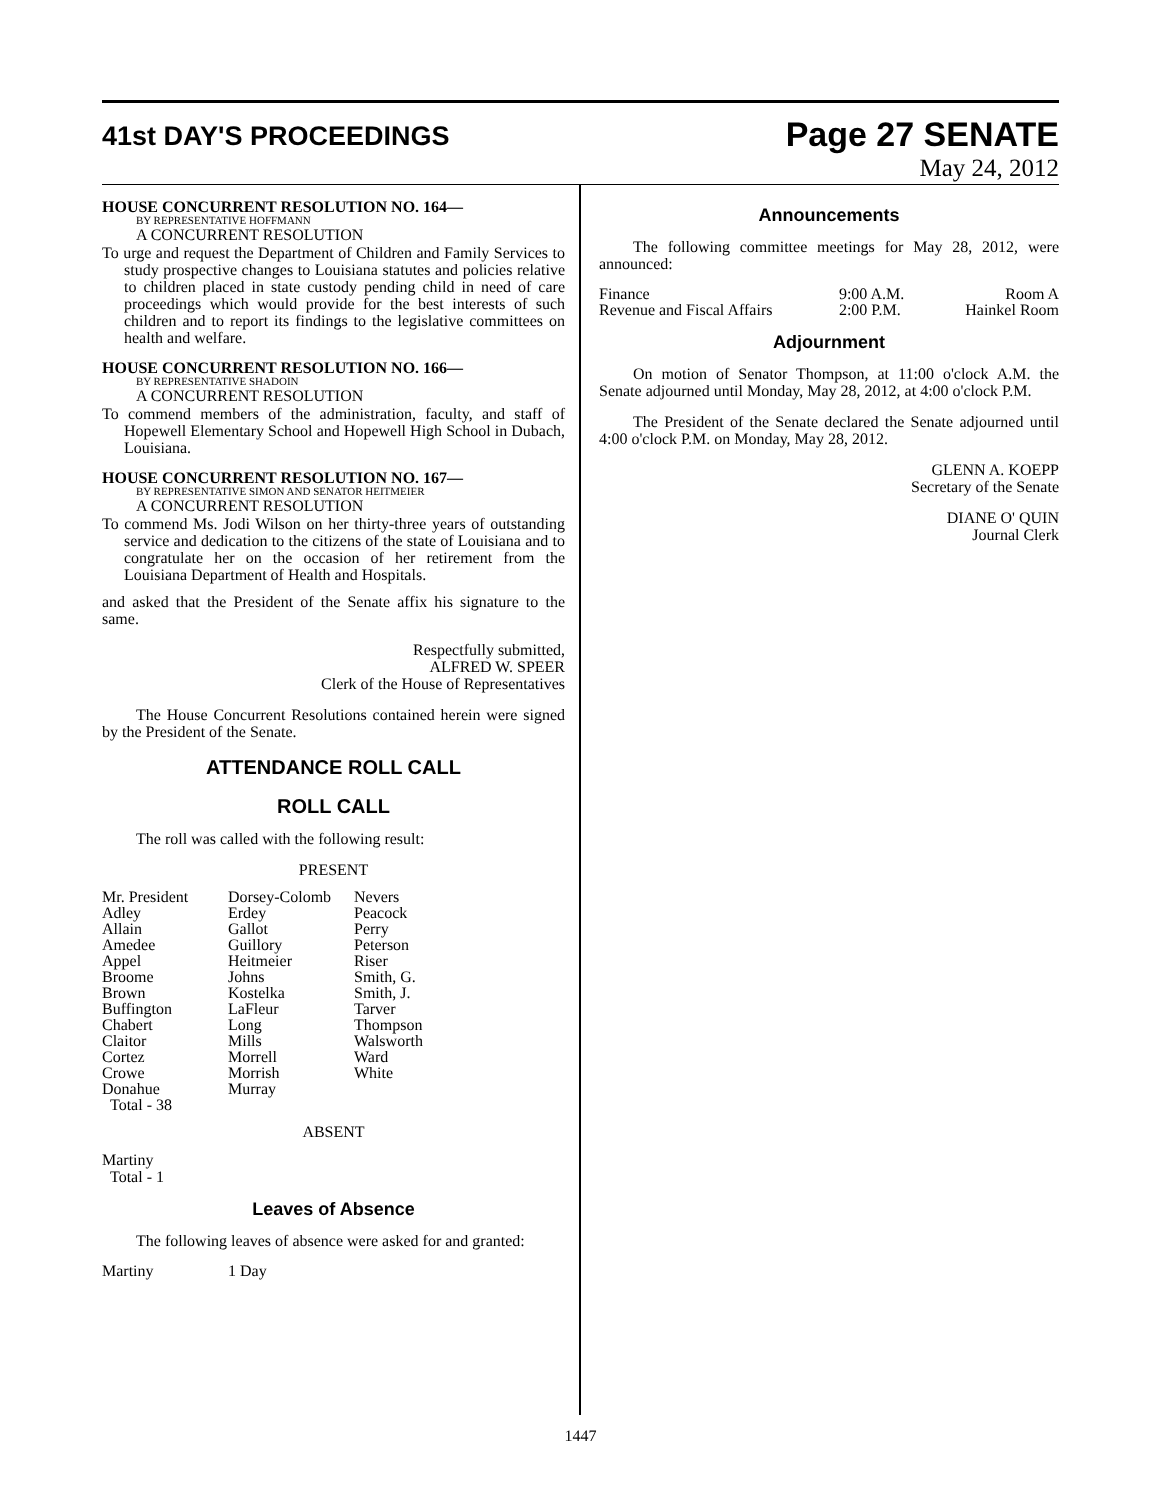41st DAY'S PROCEEDINGS
Page 27 SENATE
May 24, 2012
HOUSE CONCURRENT RESOLUTION NO. 164—
BY REPRESENTATIVE HOFFMANN
A CONCURRENT RESOLUTION
To urge and request the Department of Children and Family Services to study prospective changes to Louisiana statutes and policies relative to children placed in state custody pending child in need of care proceedings which would provide for the best interests of such children and to report its findings to the legislative committees on health and welfare.
HOUSE CONCURRENT RESOLUTION NO. 166—
BY REPRESENTATIVE SHADOIN
A CONCURRENT RESOLUTION
To commend members of the administration, faculty, and staff of Hopewell Elementary School and Hopewell High School in Dubach, Louisiana.
HOUSE CONCURRENT RESOLUTION NO. 167—
BY REPRESENTATIVE SIMON AND SENATOR HEITMEIER
A CONCURRENT RESOLUTION
To commend Ms. Jodi Wilson on her thirty-three years of outstanding service and dedication to the citizens of the state of Louisiana and to congratulate her on the occasion of her retirement from the Louisiana Department of Health and Hospitals.
and asked that the President of the Senate affix his signature to the same.
Respectfully submitted,
ALFRED W. SPEER
Clerk of the House of Representatives
The House Concurrent Resolutions contained herein were signed by the President of the Senate.
ATTENDANCE ROLL CALL
ROLL CALL
The roll was called with the following result:
PRESENT
| Mr. President Adley Allain Amedee Appel Broome Brown Buffington Chabert Claitor Cortez Crowe Donahue Total - 38 | Dorsey-Colomb Erdey Gallot Guillory Heitmeier Johns Kostelka LaFleur Long Mills Morrell Morrish Murray | Nevers Peacock Perry Peterson Riser Smith, G. Smith, J. Tarver Thompson Walsworth Ward White |
ABSENT
Martiny
Total - 1
Leaves of Absence
The following leaves of absence were asked for and granted:
| Martiny | 1 Day |
Announcements
The following committee meetings for May 28, 2012, were announced:
| Finance | 9:00 A.M. | Room A |
| Revenue and Fiscal Affairs | 2:00 P.M. | Hainkel Room |
Adjournment
On motion of Senator Thompson, at 11:00 o'clock A.M. the Senate adjourned until Monday, May 28, 2012, at 4:00 o'clock P.M.
The President of the Senate declared the Senate adjourned until 4:00 o'clock P.M. on Monday, May 28, 2012.
GLENN A. KOEPP
Secretary of the Senate
DIANE O' QUIN
Journal Clerk
1447